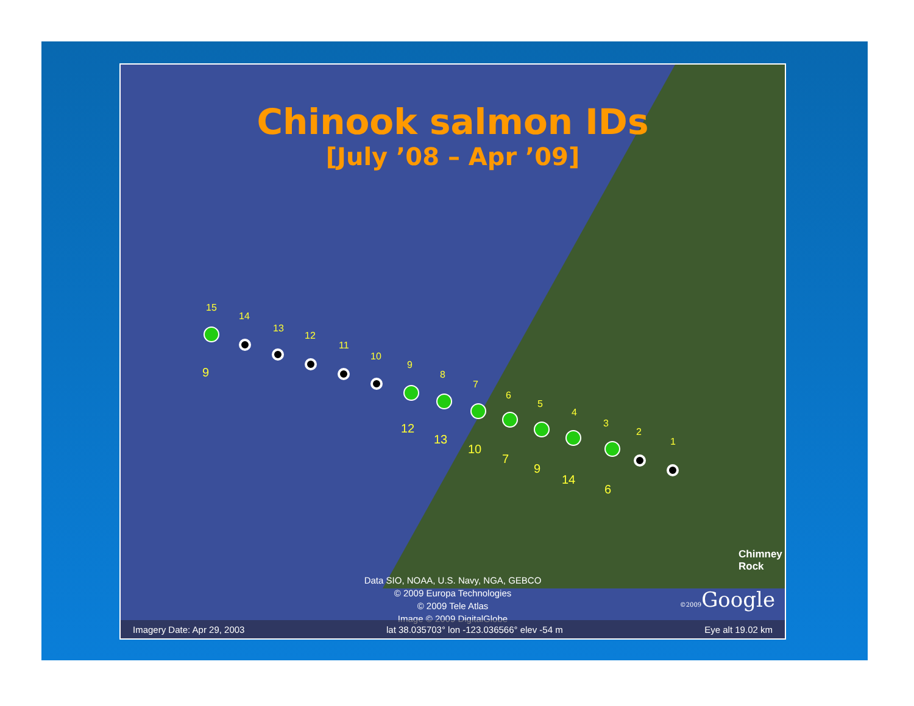Chinook salmon IDs
[July ’08 – Apr ’09]
15
14
13
12
11
10
9
8
7
6
5
4
3
2
1
9
12
13
10
7
9
14
6
Chimney Rock
Data SIO, NOAA, U.S. Navy, NGA, GEBCO
© 2009 Europa Technologies
© 2009 Tele Atlas
Image © 2009 DigitalGlobe
©2009 Google
Imagery Date: Apr 29, 2003 lat 38.035703° lon -123.036566° elev -54 m Eye alt 19.02 km